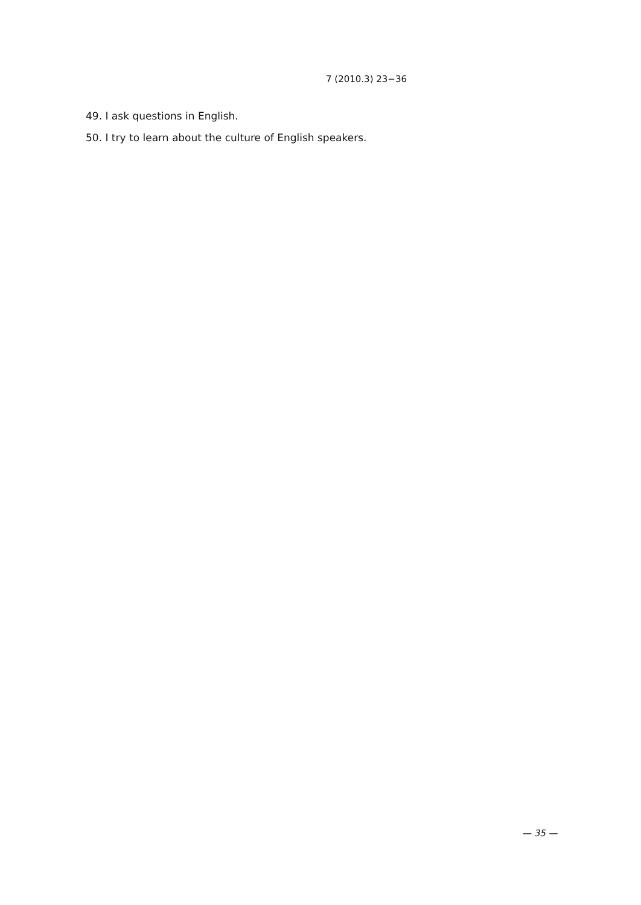7 (2010.3) 23−36
49. I ask questions in English.
50. I try to learn about the culture of English speakers.
— 35 —